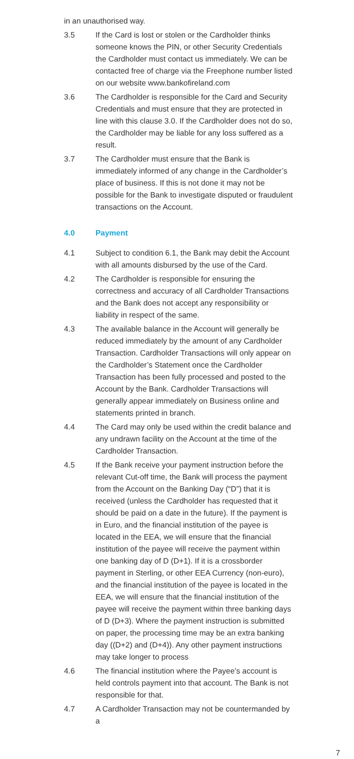in an unauthorised way.
3.5 If the Card is lost or stolen or the Cardholder thinks someone knows the PIN, or other Security Credentials the Cardholder must contact us immediately. We can be contacted free of charge via the Freephone number listed on our website www.bankofireland.com
3.6 The Cardholder is responsible for the Card and Security Credentials and must ensure that they are protected in line with this clause 3.0. If the Cardholder does not do so, the Cardholder may be liable for any loss suffered as a result.
3.7 The Cardholder must ensure that the Bank is immediately informed of any change in the Cardholder’s place of business. If this is not done it may not be possible for the Bank to investigate disputed or fraudulent transactions on the Account.
4.0 Payment
4.1 Subject to condition 6.1, the Bank may debit the Account with all amounts disbursed by the use of the Card.
4.2 The Cardholder is responsible for ensuring the correctness and accuracy of all Cardholder Transactions and the Bank does not accept any responsibility or liability in respect of the same.
4.3 The available balance in the Account will generally be reduced immediately by the amount of any Cardholder Transaction. Cardholder Transactions will only appear on the Cardholder’s Statement once the Cardholder Transaction has been fully processed and posted to the Account by the Bank. Cardholder Transactions will generally appear immediately on Business online and statements printed in branch.
4.4 The Card may only be used within the credit balance and any undrawn facility on the Account at the time of the Cardholder Transaction.
4.5 If the Bank receive your payment instruction before the relevant Cut-off time, the Bank will process the payment from the Account on the Banking Day (“D”) that it is received (unless the Cardholder has requested that it should be paid on a date in the future). If the payment is in Euro, and the financial institution of the payee is located in the EEA, we will ensure that the financial institution of the payee will receive the payment within one banking day of D (D+1). If it is a crossborder payment in Sterling, or other EEA Currency (non-euro), and the financial institution of the payee is located in the EEA, we will ensure that the financial institution of the payee will receive the payment within three banking days of D (D+3). Where the payment instruction is submitted on paper, the processing time may be an extra banking day ((D+2) and (D+4)). Any other payment instructions may take longer to process
4.6 The financial institution where the Payee’s account is held controls payment into that account. The Bank is not responsible for that.
4.7 A Cardholder Transaction may not be countermanded by a
7